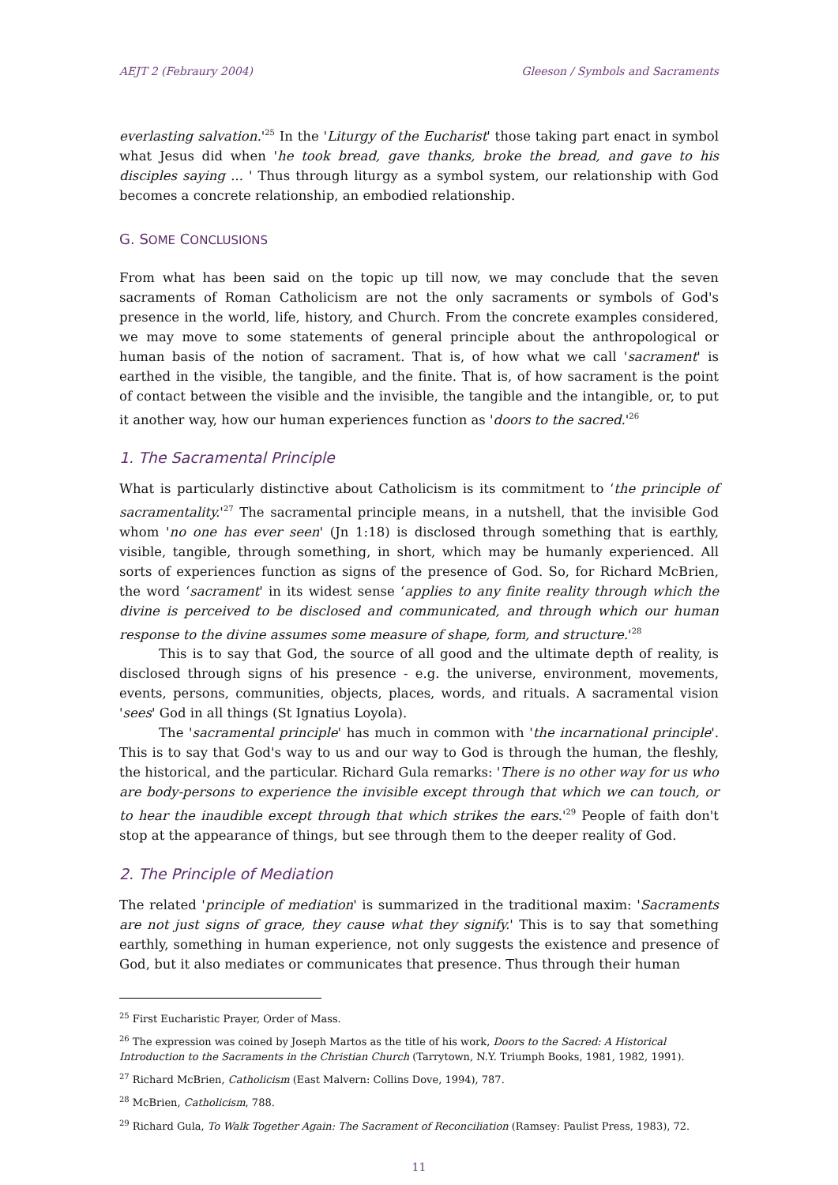AEJT 2 (Febraury 2004) Gleeson / Symbols and Sacraments
everlasting salvation.'<sup>25</sup> In the 'Liturgy of the Eucharist' those taking part enact in symbol what Jesus did when 'he took bread, gave thanks, broke the bread, and gave to his disciples saying ... ' Thus through liturgy as a symbol system, our relationship with God becomes a concrete relationship, an embodied relationship.
G. SOME CONCLUSIONS
From what has been said on the topic up till now, we may conclude that the seven sacraments of Roman Catholicism are not the only sacraments or symbols of God's presence in the world, life, history, and Church. From the concrete examples considered, we may move to some statements of general principle about the anthropological or human basis of the notion of sacrament. That is, of how what we call 'sacrament' is earthed in the visible, the tangible, and the finite. That is, of how sacrament is the point of contact between the visible and the invisible, the tangible and the intangible, or, to put it another way, how our human experiences function as 'doors to the sacred.'<sup>26</sup>
1. The Sacramental Principle
What is particularly distinctive about Catholicism is its commitment to ‘the principle of sacramentality.'<sup>27</sup> The sacramental principle means, in a nutshell, that the invisible God whom 'no one has ever seen' (Jn 1:18) is disclosed through something that is earthly, visible, tangible, through something, in short, which may be humanly experienced. All sorts of experiences function as signs of the presence of God. So, for Richard McBrien, the word ‘sacrament' in its widest sense ‘applies to any finite reality through which the divine is perceived to be disclosed and communicated, and through which our human response to the divine assumes some measure of shape, form, and structure.'<sup>28</sup>
This is to say that God, the source of all good and the ultimate depth of reality, is disclosed through signs of his presence - e.g. the universe, environment, movements, events, persons, communities, objects, places, words, and rituals. A sacramental vision 'sees' God in all things (St Ignatius Loyola).
The 'sacramental principle' has much in common with 'the incarnational principle'. This is to say that God's way to us and our way to God is through the human, the fleshly, the historical, and the particular. Richard Gula remarks: 'There is no other way for us who are body-persons to experience the invisible except through that which we can touch, or to hear the inaudible except through that which strikes the ears.'<sup>29</sup> People of faith don't stop at the appearance of things, but see through them to the deeper reality of God.
2. The Principle of Mediation
The related 'principle of mediation' is summarized in the traditional maxim: 'Sacraments are not just signs of grace, they cause what they signify.' This is to say that something earthly, something in human experience, not only suggests the existence and presence of God, but it also mediates or communicates that presence. Thus through their human
<sup>25</sup> First Eucharistic Prayer, Order of Mass.
<sup>26</sup> The expression was coined by Joseph Martos as the title of his work, Doors to the Sacred: A Historical Introduction to the Sacraments in the Christian Church (Tarrytown, N.Y. Triumph Books, 1981, 1982, 1991).
<sup>27</sup> Richard McBrien, Catholicism (East Malvern: Collins Dove, 1994), 787.
<sup>28</sup> McBrien, Catholicism, 788.
<sup>29</sup> Richard Gula, To Walk Together Again: The Sacrament of Reconciliation (Ramsey: Paulist Press, 1983), 72.
11